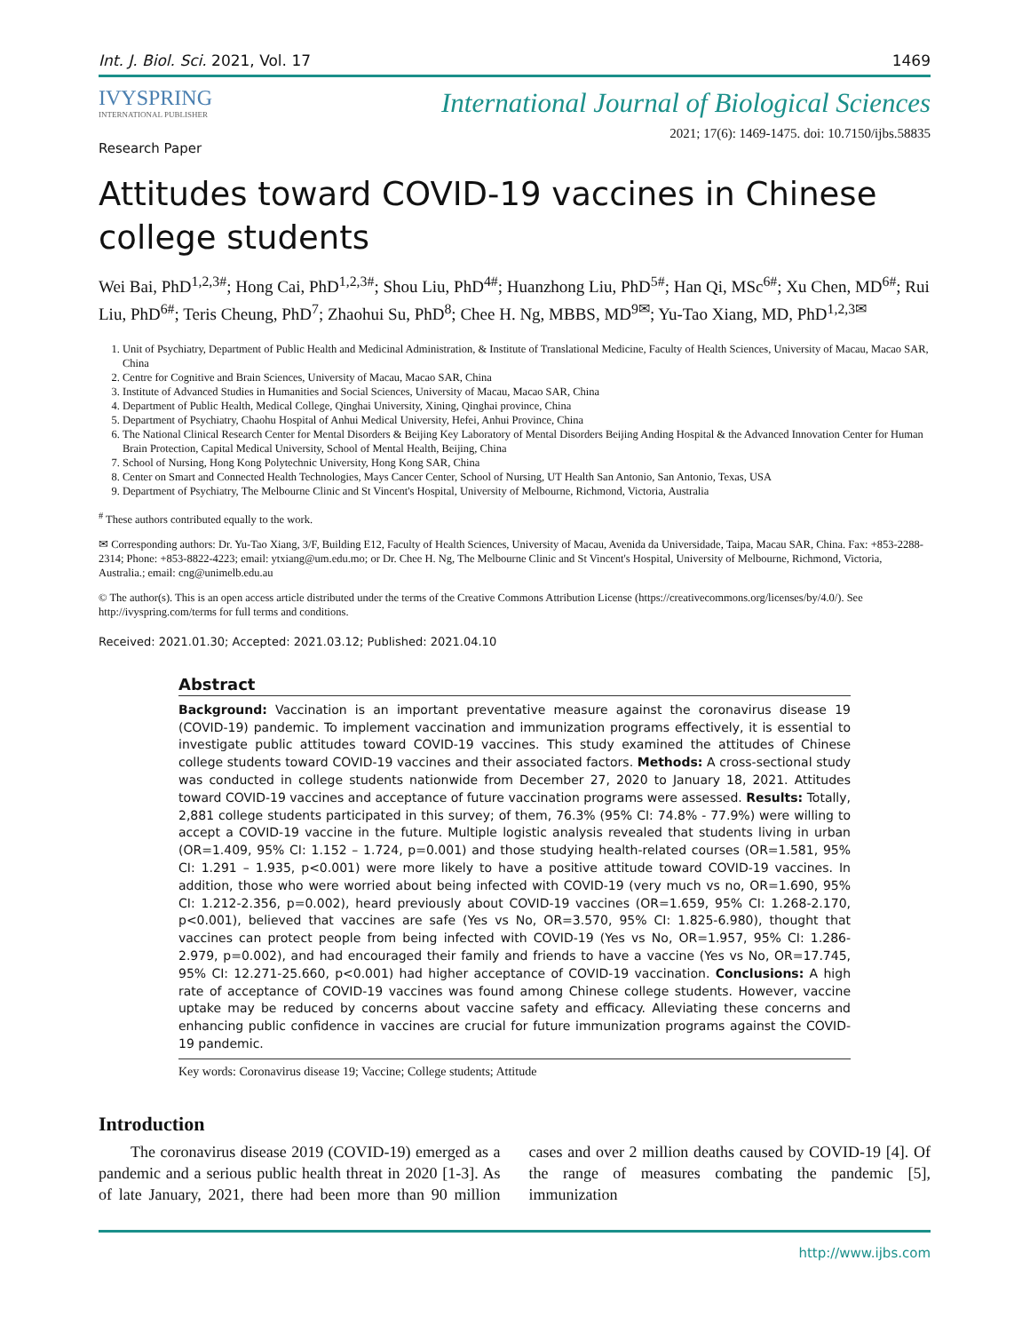Int. J. Biol. Sci. 2021, Vol. 17 1469
IVYSPRING
INTERNATIONAL PUBLISHER
International Journal of Biological Sciences
Research Paper 2021; 17(6): 1469-1475. doi: 10.7150/ijbs.58835
Attitudes toward COVID-19 vaccines in Chinese college students
Wei Bai, PhD<sup>1,2,3#</sup>; Hong Cai, PhD<sup>1,2,3#</sup>; Shou Liu, PhD<sup>4#</sup>; Huanzhong Liu, PhD<sup>5#</sup>; Han Qi, MSc<sup>6#</sup>; Xu Chen, MD<sup>6#</sup>; Rui Liu, PhD<sup>6#</sup>; Teris Cheung, PhD<sup>7</sup>; Zhaohui Su, PhD<sup>8</sup>; Chee H. Ng, MBBS, MD<sup>9✉</sup>; Yu-Tao Xiang, MD, PhD<sup>1,2,3✉</sup>
1. Unit of Psychiatry, Department of Public Health and Medicinal Administration, & Institute of Translational Medicine, Faculty of Health Sciences, University of Macau, Macao SAR, China
2. Centre for Cognitive and Brain Sciences, University of Macau, Macao SAR, China
3. Institute of Advanced Studies in Humanities and Social Sciences, University of Macau, Macao SAR, China
4. Department of Public Health, Medical College, Qinghai University, Xining, Qinghai province, China
5. Department of Psychiatry, Chaohu Hospital of Anhui Medical University, Hefei, Anhui Province, China
6. The National Clinical Research Center for Mental Disorders & Beijing Key Laboratory of Mental Disorders Beijing Anding Hospital & the Advanced Innovation Center for Human Brain Protection, Capital Medical University, School of Mental Health, Beijing, China
7. School of Nursing, Hong Kong Polytechnic University, Hong Kong SAR, China
8. Center on Smart and Connected Health Technologies, Mays Cancer Center, School of Nursing, UT Health San Antonio, San Antonio, Texas, USA
9. Department of Psychiatry, The Melbourne Clinic and St Vincent's Hospital, University of Melbourne, Richmond, Victoria, Australia
<sup>#</sup> These authors contributed equally to the work.
✉ Corresponding authors: Dr. Yu-Tao Xiang, 3/F, Building E12, Faculty of Health Sciences, University of Macau, Avenida da Universidade, Taipa, Macau SAR, China. Fax: +853-2288-2314; Phone: +853-8822-4223; email: ytxiang@um.edu.mo; or Dr. Chee H. Ng, The Melbourne Clinic and St Vincent's Hospital, University of Melbourne, Richmond, Victoria, Australia.; email: cng@unimelb.edu.au
© The author(s). This is an open access article distributed under the terms of the Creative Commons Attribution License (https://creativecommons.org/licenses/by/4.0/). See http://ivyspring.com/terms for full terms and conditions.
Received: 2021.01.30; Accepted: 2021.03.12; Published: 2021.04.10
Abstract
Background: Vaccination is an important preventative measure against the coronavirus disease 19 (COVID-19) pandemic. To implement vaccination and immunization programs effectively, it is essential to investigate public attitudes toward COVID-19 vaccines. This study examined the attitudes of Chinese college students toward COVID-19 vaccines and their associated factors. Methods: A cross-sectional study was conducted in college students nationwide from December 27, 2020 to January 18, 2021. Attitudes toward COVID-19 vaccines and acceptance of future vaccination programs were assessed. Results: Totally, 2,881 college students participated in this survey; of them, 76.3% (95% CI: 74.8% - 77.9%) were willing to accept a COVID-19 vaccine in the future. Multiple logistic analysis revealed that students living in urban (OR=1.409, 95% CI: 1.152 – 1.724, p=0.001) and those studying health-related courses (OR=1.581, 95% CI: 1.291 – 1.935, p<0.001) were more likely to have a positive attitude toward COVID-19 vaccines. In addition, those who were worried about being infected with COVID-19 (very much vs no, OR=1.690, 95% CI: 1.212-2.356, p=0.002), heard previously about COVID-19 vaccines (OR=1.659, 95% CI: 1.268-2.170, p<0.001), believed that vaccines are safe (Yes vs No, OR=3.570, 95% CI: 1.825-6.980), thought that vaccines can protect people from being infected with COVID-19 (Yes vs No, OR=1.957, 95% CI: 1.286-2.979, p=0.002), and had encouraged their family and friends to have a vaccine (Yes vs No, OR=17.745, 95% CI: 12.271-25.660, p<0.001) had higher acceptance of COVID-19 vaccination. Conclusions: A high rate of acceptance of COVID-19 vaccines was found among Chinese college students. However, vaccine uptake may be reduced by concerns about vaccine safety and efficacy. Alleviating these concerns and enhancing public confidence in vaccines are crucial for future immunization programs against the COVID-19 pandemic.
Key words: Coronavirus disease 19; Vaccine; College students; Attitude
Introduction
  The coronavirus disease 2019 (COVID-19) emerged as a pandemic and a serious public health threat in 2020 [1-3]. As of late January, 2021, there had been more than 90 million cases and over 2 million deaths caused by COVID-19 [4]. Of the range of measures combating the pandemic [5], immunization
http://www.ijbs.com